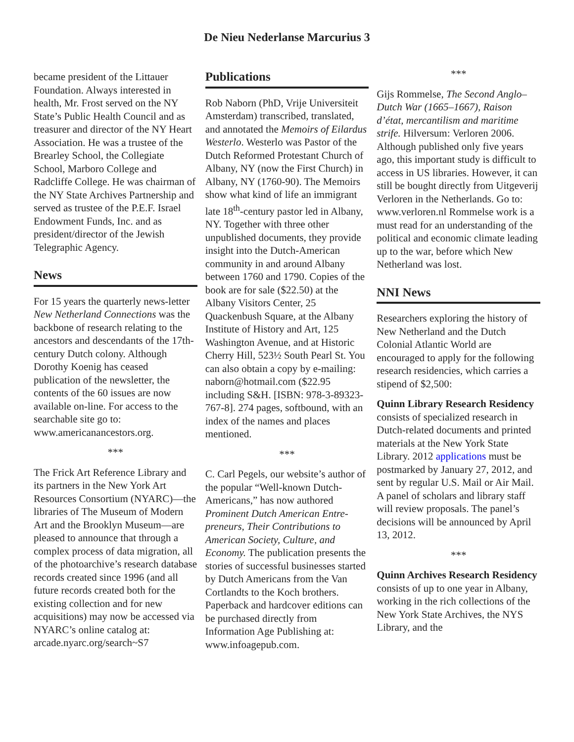De Nieu Nederlanse Marcurius 3
became president of the Littauer Foundation. Always interested in health, Mr. Frost served on the NY State’s Public Health Council and as treasurer and director of the NY Heart Association. He was a trustee of the Brearley School, the Collegiate School, Marboro College and Radcliffe College. He was chairman of the NY State Archives Partnership and served as trustee of the P.E.F. Israel Endowment Funds, Inc. and as president/director of the Jewish Telegraphic Agency.
News
For 15 years the quarterly news-letter New Netherland Connections was the backbone of research relating to the ancestors and descendants of the 17th-century Dutch colony. Although Dorothy Koenig has ceased publication of the newsletter, the contents of the 60 issues are now available on-line. For access to the searchable site go to: www.americanancestors.org.
***
The Frick Art Reference Library and its partners in the New York Art Resources Consortium (NYARC)—the libraries of The Museum of Modern Art and the Brooklyn Museum—are pleased to announce that through a complex process of data migration, all of the photoarchive’s research database records created since 1996 (and all future records created both for the existing collection and for new acquisitions) may now be accessed via NYARC’s online catalog at: arcade.nyarc.org/search~S7
Publications
Rob Naborn (PhD, Vrije Universiteit Amsterdam) transcribed, translated, and annotated the Memoirs of Eilardus Westerlo. Westerlo was Pastor of the Dutch Reformed Protestant Church of Albany, NY (now the First Church) in Albany, NY (1760-90). The Memoirs show what kind of life an immigrant late 18<sup>th</sup>-century pastor led in Albany, NY. Together with three other unpublished documents, they provide insight into the Dutch-American community in and around Albany between 1760 and 1790. Copies of the book are for sale ($22.50) at the Albany Visitors Center, 25 Quackenbush Square, at the Albany Institute of History and Art, 125 Washington Avenue, and at Historic Cherry Hill, 523½ South Pearl St. You can also obtain a copy by e-mailing: naborn@hotmail.com ($22.95 including S&H. [ISBN: 978-3-89323-767-8]. 274 pages, softbound, with an index of the names and places mentioned.
***
C. Carl Pegels, our website’s author of the popular “Well-known Dutch-Americans,” has now authored Prominent Dutch American Entre-preneurs, Their Contributions to American Society, Culture, and Economy. The publication presents the stories of successful businesses started by Dutch Americans from the Van Cortlandts to the Koch brothers. Paperback and hardcover editions can be purchased directly from Information Age Publishing at: www.infoagepub.com.
***
Gijs Rommelse, The Second Anglo–Dutch War (1665–1667), Raison d’état, mercantilism and maritime strife. Hilversum: Verloren 2006. Although published only five years ago, this important study is difficult to access in US libraries. However, it can still be bought directly from Uitgeverij Verloren in the Netherlands. Go to: www.verloren.nl Rommelse work is a must read for an understanding of the political and economic climate leading up to the war, before which New Netherland was lost.
NNI News
Researchers exploring the history of New Netherland and the Dutch Colonial Atlantic World are encouraged to apply for the following research residencies, which carries a stipend of $2,500:
Quinn Library Research Residency consists of specialized research in Dutch-related documents and printed materials at the New York State Library. 2012 applications must be postmarked by January 27, 2012, and sent by regular U.S. Mail or Air Mail. A panel of scholars and library staff will review proposals. The panel’s decisions will be announced by April 13, 2012.
***
Quinn Archives Research Residency consists of up to one year in Albany, working in the rich collections of the New York State Archives, the NYS Library, and the